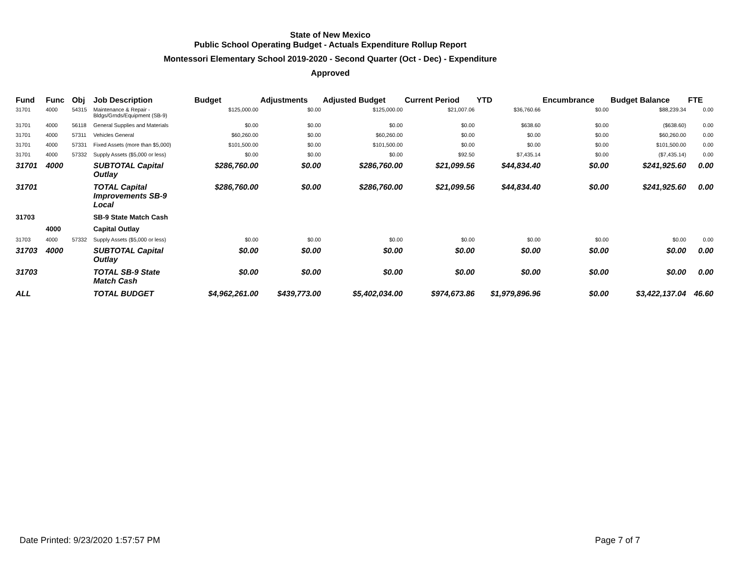State of New Mexico
Public School Operating Budget - Actuals Expenditure Rollup Report
Montessori Elementary School 2019-2020 - Second Quarter (Oct - Dec) - Expenditure
Approved
| Fund | Func | Obj | Job Description | Budget | Adjustments | Adjusted Budget | Current Period | YTD | Encumbrance | Budget Balance | FTE |
| --- | --- | --- | --- | --- | --- | --- | --- | --- | --- | --- | --- |
| 31701 | 4000 | 54315 | Maintenance & Repair - Bldgs/Grnds/Equipment (SB-9) | $125,000.00 | $0.00 | $125,000.00 | $21,007.06 | $36,760.66 | $0.00 | $88,239.34 | 0.00 |
| 31701 | 4000 | 56118 | General Supplies and Materials | $0.00 | $0.00 | $0.00 | $0.00 | $638.60 | $0.00 | ($638.60) | 0.00 |
| 31701 | 4000 | 57311 | Vehicles General | $60,260.00 | $0.00 | $60,260.00 | $0.00 | $0.00 | $0.00 | $60,260.00 | 0.00 |
| 31701 | 4000 | 57331 | Fixed Assets (more than $5,000) | $101,500.00 | $0.00 | $101,500.00 | $0.00 | $0.00 | $0.00 | $101,500.00 | 0.00 |
| 31701 | 4000 | 57332 | Supply Assets ($5,000 or less) | $0.00 | $0.00 | $0.00 | $92.50 | $7,435.14 | $0.00 | ($7,435.14) | 0.00 |
| 31701 | 4000 | | SUBTOTAL Capital Outlay | $286,760.00 | $0.00 | $286,760.00 | $21,099.56 | $44,834.40 | $0.00 | $241,925.60 | 0.00 |
| 31701 | | | TOTAL Capital Improvements SB-9 Local | $286,760.00 | $0.00 | $286,760.00 | $21,099.56 | $44,834.40 | $0.00 | $241,925.60 | 0.00 |
| 31703 | | | SB-9 State Match Cash | | | | | | | | |
| | 4000 | | Capital Outlay | | | | | | | | |
| 31703 | 4000 | 57332 | Supply Assets ($5,000 or less) | $0.00 | $0.00 | $0.00 | $0.00 | $0.00 | $0.00 | $0.00 | 0.00 |
| 31703 | 4000 | | SUBTOTAL Capital Outlay | $0.00 | $0.00 | $0.00 | $0.00 | $0.00 | $0.00 | $0.00 | 0.00 |
| 31703 | | | TOTAL SB-9 State Match Cash | $0.00 | $0.00 | $0.00 | $0.00 | $0.00 | $0.00 | $0.00 | 0.00 |
| ALL | | | TOTAL BUDGET | $4,962,261.00 | $439,773.00 | $5,402,034.00 | $974,673.86 | $1,979,896.96 | $0.00 | $3,422,137.04 | 46.60 |
Date Printed: 9/23/2020 1:57:57 PM Page 7 of 7